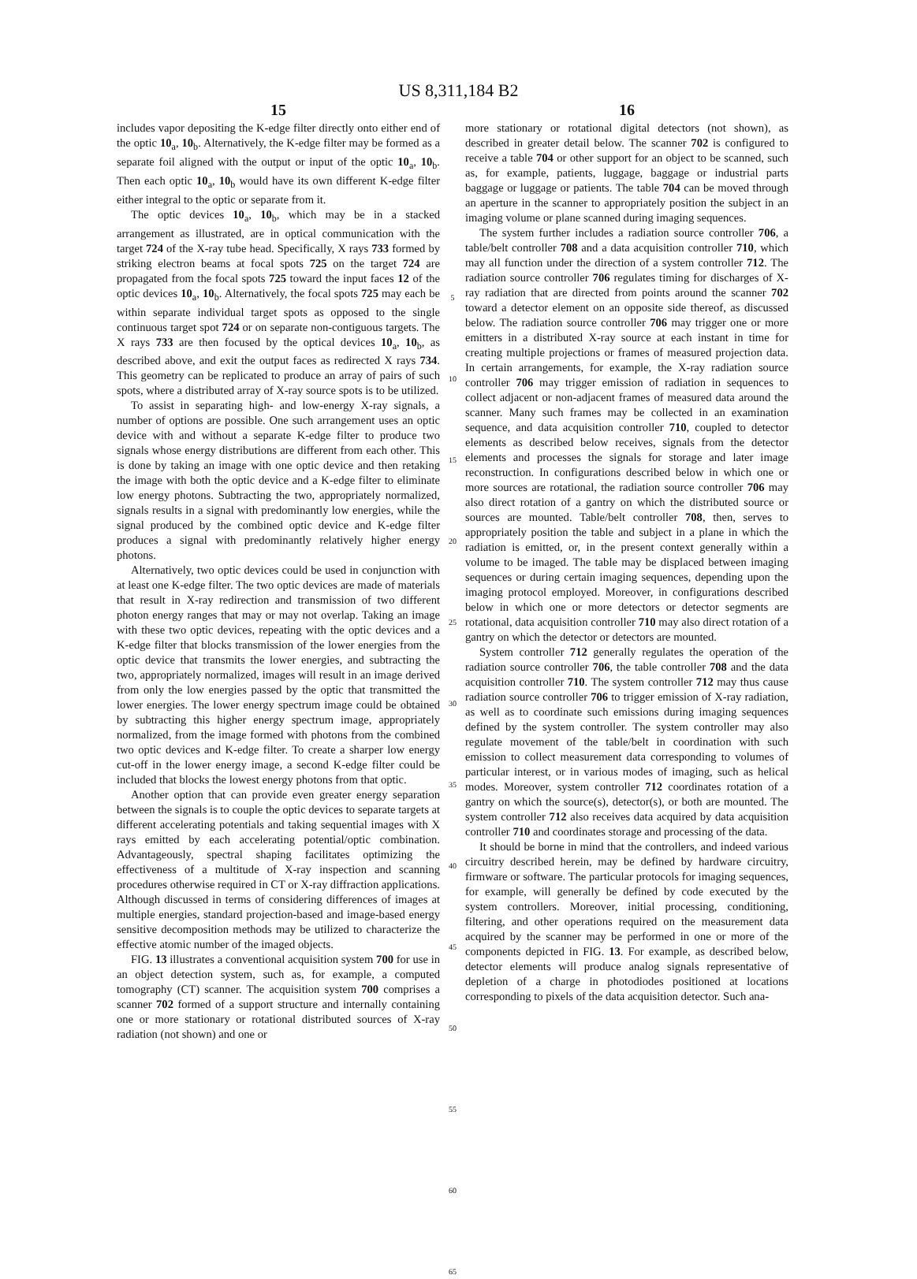US 8,311,184 B2
15
includes vapor depositing the K-edge filter directly onto either end of the optic 10<sub>a</sub>, 10<sub>b</sub>. Alternatively, the K-edge filter may be formed as a separate foil aligned with the output or input of the optic 10<sub>a</sub>, 10<sub>b</sub>. Then each optic 10<sub>a</sub>, 10<sub>b</sub> would have its own different K-edge filter either integral to the optic or separate from it.
The optic devices 10<sub>a</sub>, 10<sub>b</sub>, which may be in a stacked arrangement as illustrated, are in optical communication with the target 724 of the X-ray tube head. Specifically, X rays 733 formed by striking electron beams at focal spots 725 on the target 724 are propagated from the focal spots 725 toward the input faces 12 of the optic devices 10<sub>a</sub>, 10<sub>b</sub>. Alternatively, the focal spots 725 may each be within separate individual target spots as opposed to the single continuous target spot 724 or on separate non-contiguous targets. The X rays 733 are then focused by the optical devices 10<sub>a</sub>, 10<sub>b</sub>, as described above, and exit the output faces as redirected X rays 734. This geometry can be replicated to produce an array of pairs of such spots, where a distributed array of X-ray source spots is to be utilized.
To assist in separating high- and low-energy X-ray signals, a number of options are possible. One such arrangement uses an optic device with and without a separate K-edge filter to produce two signals whose energy distributions are different from each other. This is done by taking an image with one optic device and then retaking the image with both the optic device and a K-edge filter to eliminate low energy photons. Subtracting the two, appropriately normalized, signals results in a signal with predominantly low energies, while the signal produced by the combined optic device and K-edge filter produces a signal with predominantly relatively higher energy photons.
Alternatively, two optic devices could be used in conjunction with at least one K-edge filter. The two optic devices are made of materials that result in X-ray redirection and transmission of two different photon energy ranges that may or may not overlap. Taking an image with these two optic devices, repeating with the optic devices and a K-edge filter that blocks transmission of the lower energies from the optic device that transmits the lower energies, and subtracting the two, appropriately normalized, images will result in an image derived from only the low energies passed by the optic that transmitted the lower energies. The lower energy spectrum image could be obtained by subtracting this higher energy spectrum image, appropriately normalized, from the image formed with photons from the combined two optic devices and K-edge filter. To create a sharper low energy cut-off in the lower energy image, a second K-edge filter could be included that blocks the lowest energy photons from that optic.
Another option that can provide even greater energy separation between the signals is to couple the optic devices to separate targets at different accelerating potentials and taking sequential images with X rays emitted by each accelerating potential/optic combination. Advantageously, spectral shaping facilitates optimizing the effectiveness of a multitude of X-ray inspection and scanning procedures otherwise required in CT or X-ray diffraction applications. Although discussed in terms of considering differences of images at multiple energies, standard projection-based and image-based energy sensitive decomposition methods may be utilized to characterize the effective atomic number of the imaged objects.
FIG. 13 illustrates a conventional acquisition system 700 for use in an object detection system, such as, for example, a computed tomography (CT) scanner. The acquisition system 700 comprises a scanner 702 formed of a support structure and internally containing one or more stationary or rotational distributed sources of X-ray radiation (not shown) and one or
5
10
15
20
25
30
35
40
45
50
55
60
65
16
more stationary or rotational digital detectors (not shown), as described in greater detail below. The scanner 702 is configured to receive a table 704 or other support for an object to be scanned, such as, for example, patients, luggage, baggage or industrial parts baggage or luggage or patients. The table 704 can be moved through an aperture in the scanner to appropriately position the subject in an imaging volume or plane scanned during imaging sequences.
The system further includes a radiation source controller 706, a table/belt controller 708 and a data acquisition controller 710, which may all function under the direction of a system controller 712. The radiation source controller 706 regulates timing for discharges of X-ray radiation that are directed from points around the scanner 702 toward a detector element on an opposite side thereof, as discussed below. The radiation source controller 706 may trigger one or more emitters in a distributed X-ray source at each instant in time for creating multiple projections or frames of measured projection data. In certain arrangements, for example, the X-ray radiation source controller 706 may trigger emission of radiation in sequences to collect adjacent or non-adjacent frames of measured data around the scanner. Many such frames may be collected in an examination sequence, and data acquisition controller 710, coupled to detector elements as described below receives, signals from the detector elements and processes the signals for storage and later image reconstruction. In configurations described below in which one or more sources are rotational, the radiation source controller 706 may also direct rotation of a gantry on which the distributed source or sources are mounted. Table/belt controller 708, then, serves to appropriately position the table and subject in a plane in which the radiation is emitted, or, in the present context generally within a volume to be imaged. The table may be displaced between imaging sequences or during certain imaging sequences, depending upon the imaging protocol employed. Moreover, in configurations described below in which one or more detectors or detector segments are rotational, data acquisition controller 710 may also direct rotation of a gantry on which the detector or detectors are mounted.
System controller 712 generally regulates the operation of the radiation source controller 706, the table controller 708 and the data acquisition controller 710. The system controller 712 may thus cause radiation source controller 706 to trigger emission of X-ray radiation, as well as to coordinate such emissions during imaging sequences defined by the system controller. The system controller may also regulate movement of the table/belt in coordination with such emission to collect measurement data corresponding to volumes of particular interest, or in various modes of imaging, such as helical modes. Moreover, system controller 712 coordinates rotation of a gantry on which the source(s), detector(s), or both are mounted. The system controller 712 also receives data acquired by data acquisition controller 710 and coordinates storage and processing of the data.
It should be borne in mind that the controllers, and indeed various circuitry described herein, may be defined by hardware circuitry, firmware or software. The particular protocols for imaging sequences, for example, will generally be defined by code executed by the system controllers. Moreover, initial processing, conditioning, filtering, and other operations required on the measurement data acquired by the scanner may be performed in one or more of the components depicted in FIG. 13. For example, as described below, detector elements will produce analog signals representative of depletion of a charge in photodiodes positioned at locations corresponding to pixels of the data acquisition detector. Such ana-